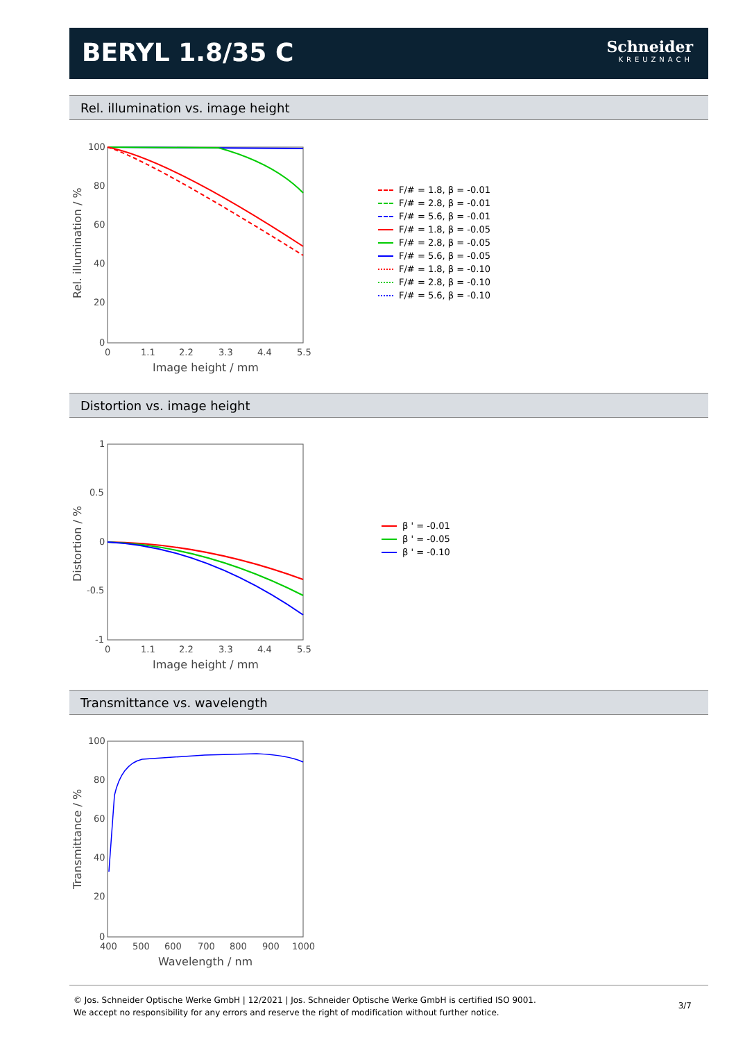BERYL 1.8/35 C
Schneider
KREUZNACH
Rel. illumination vs. image height
100
80
60
40
20
0
0
1.1
2.2
3.3
4.4
5.5
Image height / mm
Rel. illumination / %
F/# = 1.8, β = -0.01
F/# = 2.8, β = -0.01
F/# = 5.6, β = -0.01
F/# = 1.8, β = -0.05
F/# = 2.8, β = -0.05
F/# = 5.6, β = -0.05
F/# = 1.8, β = -0.10
F/# = 2.8, β = -0.10
F/# = 5.6, β = -0.10
Distortion vs. image height
1
0.5
0
-0.5
-1
0
1.1
2.2
3.3
4.4
5.5
Image height / mm
Distortion / %
β ' = -0.01
β ' = -0.05
β ' = -0.10
Transmittance vs. wavelength
100
80
60
40
20
0
400
500
600
700
800
900
1000
Wavelength / nm
Transmittance / %
© Jos. Schneider Optische Werke GmbH | 12/2021 | Jos. Schneider Optische Werke GmbH is certified ISO 9001.
We accept no responsibility for any errors and reserve the right of modification without further notice.
3/7